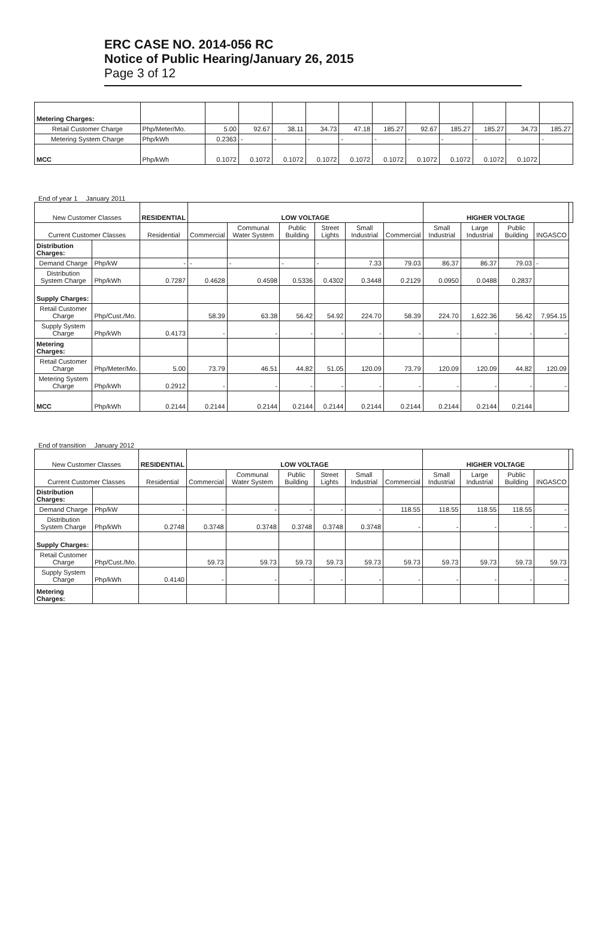ERC CASE NO. 2014-056 RC
Notice of Public Hearing/January 26, 2015
Page 3 of 12
| Metering Charges: | | | | | | | | | | | | |
| Retail Customer Charge | Php/Meter/Mo. | 5.00 | 92.67 | 38.11 | 34.73 | 47.18 | 185.27 | 92.67 | 185.27 | 185.27 | 34.73 | 185.27 |
| Metering System Charge | Php/kWh | 0.2363 | - | - | - | - | - | - | - | - | - | - |
| MCC | Php/kWh | 0.1072 | 0.1072 | 0.1072 | 0.1072 | 0.1072 | 0.1072 | 0.1072 | 0.1072 | 0.1072 | 0.1072 | |
End of year 1 January 2011
| New Customer Classes | | RESIDENTIAL | LOW VOLTAGE | | | | | | HIGHER VOLTAGE | | | | |
| --- | --- | --- | --- | --- | --- | --- | --- | --- | --- | --- | --- | --- | --- |
| Current Customer Classes | | Residential | Commercial | Communal Water System | Public Building | Street Lights | Small Industrial | Commercial | Small Industrial | Large Industrial | Public Building | INGASCO | |
| Distribution Charges: | | | | | | | | | | | | | |
| Demand Charge | Php/kW | - | - | - | - | - | 7.33 | 79.03 | 86.37 | 86.37 | 79.03 | - | |
| Distribution System Charge | Php/kWh | 0.7287 | 0.4628 | 0.4598 | 0.5336 | 0.4302 | 0.3448 | 0.2129 | 0.0950 | 0.0488 | 0.2837 | | |
| Supply Charges: | | | | | | | | | | | | | |
| Retail Customer Charge | Php/Cust./Mo. | | 58.39 | 63.38 | 56.42 | 54.92 | 224.70 | 58.39 | 224.70 | 1,622.36 | 56.42 | 7,954.15 | |
| Supply System Charge | Php/kWh | 0.4173 | - | - | - | - | - | - | - | - | - | - | |
| Metering Charges: | | | | | | | | | | | | | |
| Retail Customer Charge | Php/Meter/Mo. | 5.00 | 73.79 | 46.51 | 44.82 | 51.05 | 120.09 | 73.79 | 120.09 | 120.09 | 44.82 | 120.09 | |
| Metering System Charge | Php/kWh | 0.2912 | - | - | - | - | - | - | - | - | - | - | |
| MCC | Php/kWh | 0.2144 | 0.2144 | 0.2144 | 0.2144 | 0.2144 | 0.2144 | 0.2144 | 0.2144 | 0.2144 | 0.2144 | | |
End of transition January 2012
| New Customer Classes | | RESIDENTIAL | LOW VOLTAGE | | | | | | HIGHER VOLTAGE | | | | |
| --- | --- | --- | --- | --- | --- | --- | --- | --- | --- | --- | --- | --- | --- |
| Current Customer Classes | | Residential | Commercial | Communal Water System | Public Building | Street Lights | Small Industrial | Commercial | Small Industrial | Large Industrial | Public Building | INGASCO | |
| Distribution Charges: | | | | | | | | | | | | | |
| Demand Charge | Php/kW | - | - | - | - | - | - | 118.55 | 118.55 | 118.55 | 118.55 | - | |
| Distribution System Charge | Php/kWh | 0.2748 | 0.3748 | 0.3748 | 0.3748 | 0.3748 | 0.3748 | - | - | - | - | - | |
| Supply Charges: | | | | | | | | | | | | | |
| Retail Customer Charge | Php/Cust./Mo. | | 59.73 | 59.73 | 59.73 | 59.73 | 59.73 | 59.73 | 59.73 | 59.73 | 59.73 | 59.73 | |
| Supply System Charge | Php/kWh | 0.4140 | - | - | - | - | - | - | - | - | - | - | |
| Metering Charges: | | | | | | | | | | | | | |